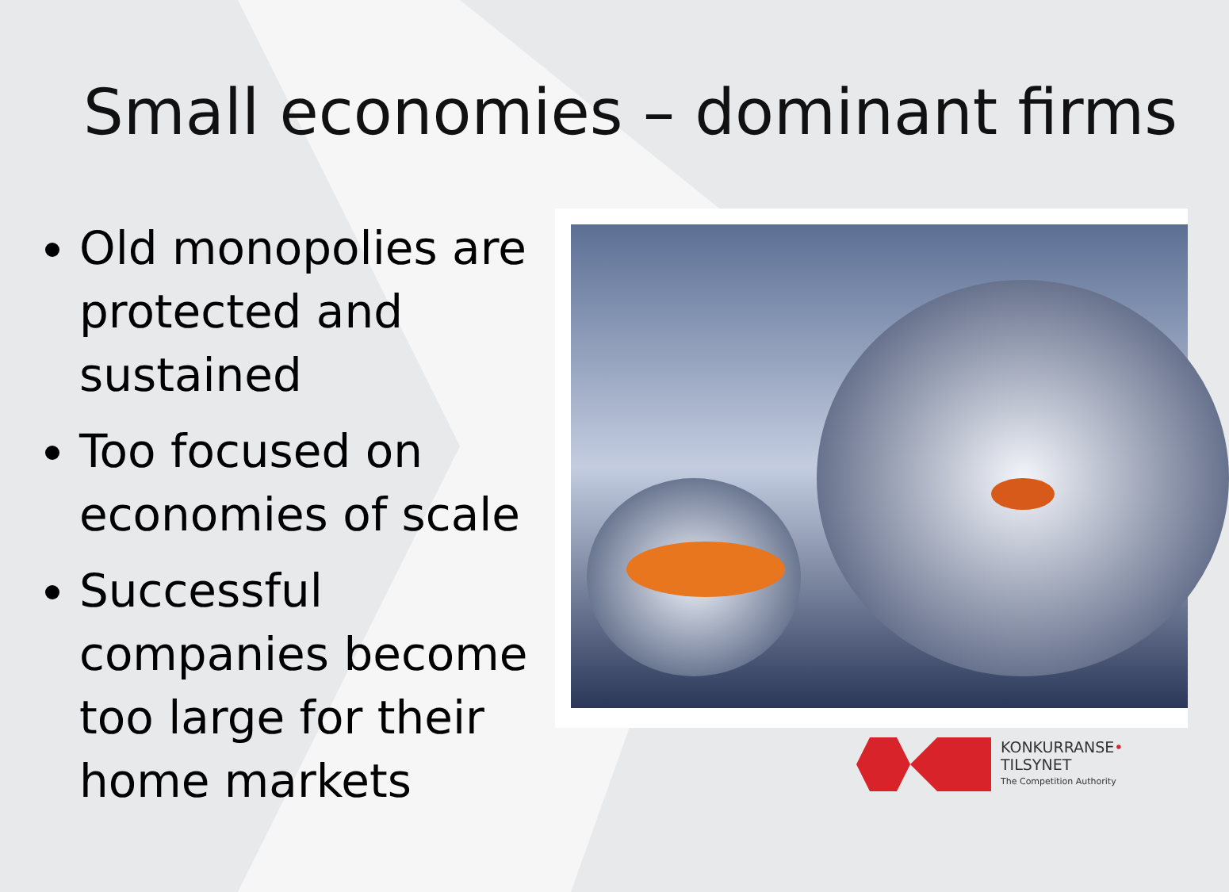Small economies – dominant firms
Old monopolies are protected and sustained
Too focused on economies of scale
Successful companies become too large for their home markets
KONKURRANSE•
TILSYNET
The Competition Authority